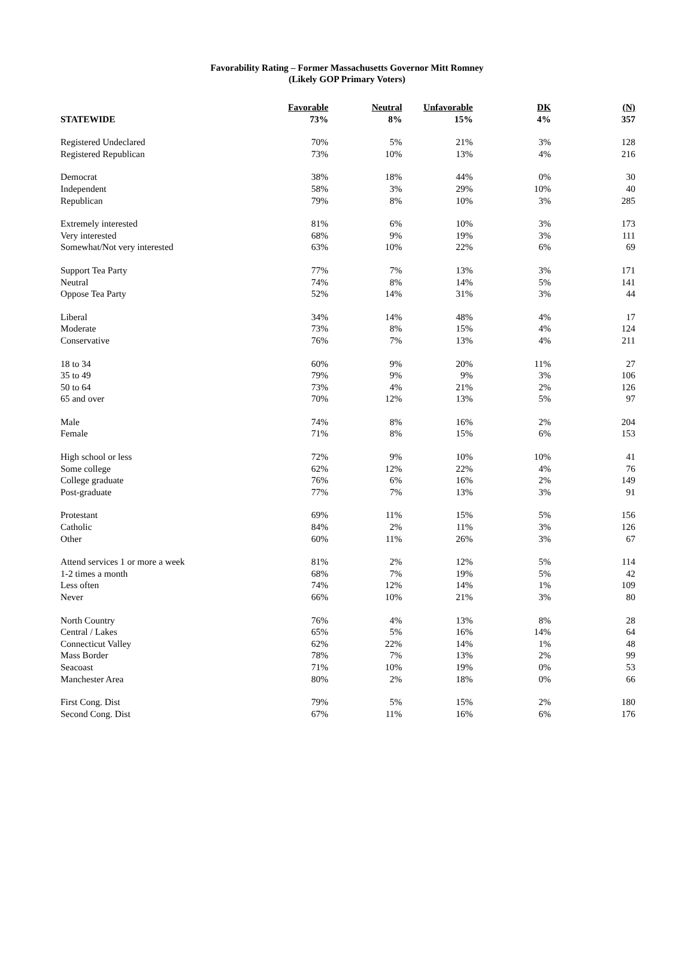Favorability Rating – Former Massachusetts Governor Mitt Romney
(Likely GOP Primary Voters)
| | Favorable | Neutral | Unfavorable | DK | (N) |
| --- | --- | --- | --- | --- | --- |
| STATEWIDE | 73% | 8% | 15% | 4% | 357 |
| Registered Undeclared | 70% | 5% | 21% | 3% | 128 |
| Registered Republican | 73% | 10% | 13% | 4% | 216 |
| Democrat | 38% | 18% | 44% | 0% | 30 |
| Independent | 58% | 3% | 29% | 10% | 40 |
| Republican | 79% | 8% | 10% | 3% | 285 |
| Extremely interested | 81% | 6% | 10% | 3% | 173 |
| Very interested | 68% | 9% | 19% | 3% | 111 |
| Somewhat/Not very interested | 63% | 10% | 22% | 6% | 69 |
| Support Tea Party | 77% | 7% | 13% | 3% | 171 |
| Neutral | 74% | 8% | 14% | 5% | 141 |
| Oppose Tea Party | 52% | 14% | 31% | 3% | 44 |
| Liberal | 34% | 14% | 48% | 4% | 17 |
| Moderate | 73% | 8% | 15% | 4% | 124 |
| Conservative | 76% | 7% | 13% | 4% | 211 |
| 18 to 34 | 60% | 9% | 20% | 11% | 27 |
| 35 to 49 | 79% | 9% | 9% | 3% | 106 |
| 50 to 64 | 73% | 4% | 21% | 2% | 126 |
| 65 and over | 70% | 12% | 13% | 5% | 97 |
| Male | 74% | 8% | 16% | 2% | 204 |
| Female | 71% | 8% | 15% | 6% | 153 |
| High school or less | 72% | 9% | 10% | 10% | 41 |
| Some college | 62% | 12% | 22% | 4% | 76 |
| College graduate | 76% | 6% | 16% | 2% | 149 |
| Post-graduate | 77% | 7% | 13% | 3% | 91 |
| Protestant | 69% | 11% | 15% | 5% | 156 |
| Catholic | 84% | 2% | 11% | 3% | 126 |
| Other | 60% | 11% | 26% | 3% | 67 |
| Attend services 1 or more a week | 81% | 2% | 12% | 5% | 114 |
| 1-2 times a month | 68% | 7% | 19% | 5% | 42 |
| Less often | 74% | 12% | 14% | 1% | 109 |
| Never | 66% | 10% | 21% | 3% | 80 |
| North Country | 76% | 4% | 13% | 8% | 28 |
| Central / Lakes | 65% | 5% | 16% | 14% | 64 |
| Connecticut Valley | 62% | 22% | 14% | 1% | 48 |
| Mass Border | 78% | 7% | 13% | 2% | 99 |
| Seacoast | 71% | 10% | 19% | 0% | 53 |
| Manchester Area | 80% | 2% | 18% | 0% | 66 |
| First Cong. Dist | 79% | 5% | 15% | 2% | 180 |
| Second Cong. Dist | 67% | 11% | 16% | 6% | 176 |